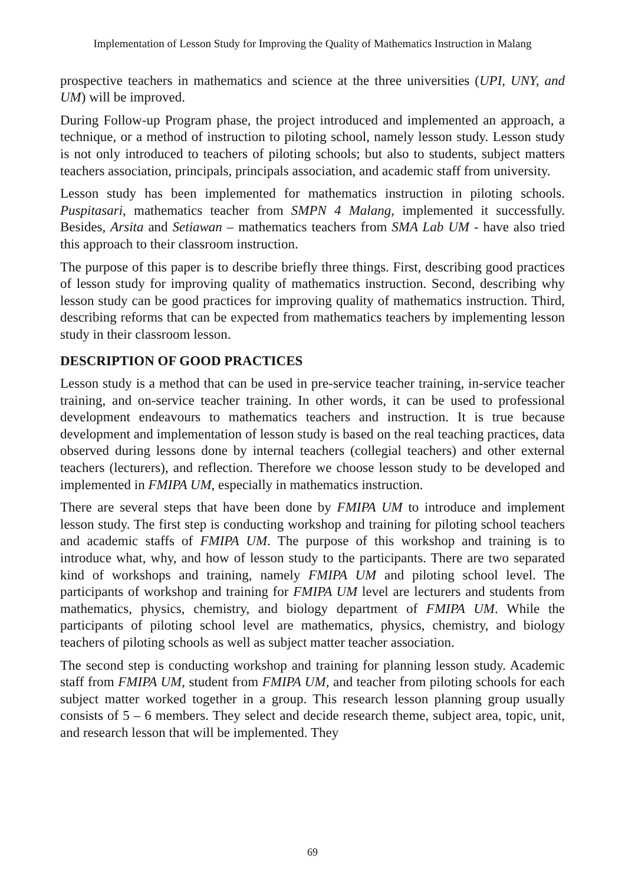Implementation of Lesson Study for Improving the Quality of Mathematics Instruction in Malang
prospective teachers in mathematics and science at the three universities (UPI, UNY, and UM) will be improved.
During Follow-up Program phase, the project introduced and implemented an approach, a technique, or a method of instruction to piloting school, namely lesson study. Lesson study is not only introduced to teachers of piloting schools; but also to students, subject matters teachers association, principals, principals association, and academic staff from university.
Lesson study has been implemented for mathematics instruction in piloting schools. Puspitasari, mathematics teacher from SMPN 4 Malang, implemented it successfully. Besides, Arsita and Setiawan – mathematics teachers from SMA Lab UM - have also tried this approach to their classroom instruction.
The purpose of this paper is to describe briefly three things. First, describing good practices of lesson study for improving quality of mathematics instruction. Second, describing why lesson study can be good practices for improving quality of mathematics instruction. Third, describing reforms that can be expected from mathematics teachers by implementing lesson study in their classroom lesson.
DESCRIPTION OF GOOD PRACTICES
Lesson study is a method that can be used in pre-service teacher training, in-service teacher training, and on-service teacher training. In other words, it can be used to professional development endeavours to mathematics teachers and instruction. It is true because development and implementation of lesson study is based on the real teaching practices, data observed during lessons done by internal teachers (collegial teachers) and other external teachers (lecturers), and reflection. Therefore we choose lesson study to be developed and implemented in FMIPA UM, especially in mathematics instruction.
There are several steps that have been done by FMIPA UM to introduce and implement lesson study. The first step is conducting workshop and training for piloting school teachers and academic staffs of FMIPA UM. The purpose of this workshop and training is to introduce what, why, and how of lesson study to the participants. There are two separated kind of workshops and training, namely FMIPA UM and piloting school level. The participants of workshop and training for FMIPA UM level are lecturers and students from mathematics, physics, chemistry, and biology department of FMIPA UM. While the participants of piloting school level are mathematics, physics, chemistry, and biology teachers of piloting schools as well as subject matter teacher association.
The second step is conducting workshop and training for planning lesson study. Academic staff from FMIPA UM, student from FMIPA UM, and teacher from piloting schools for each subject matter worked together in a group. This research lesson planning group usually consists of 5 – 6 members. They select and decide research theme, subject area, topic, unit, and research lesson that will be implemented. They
69